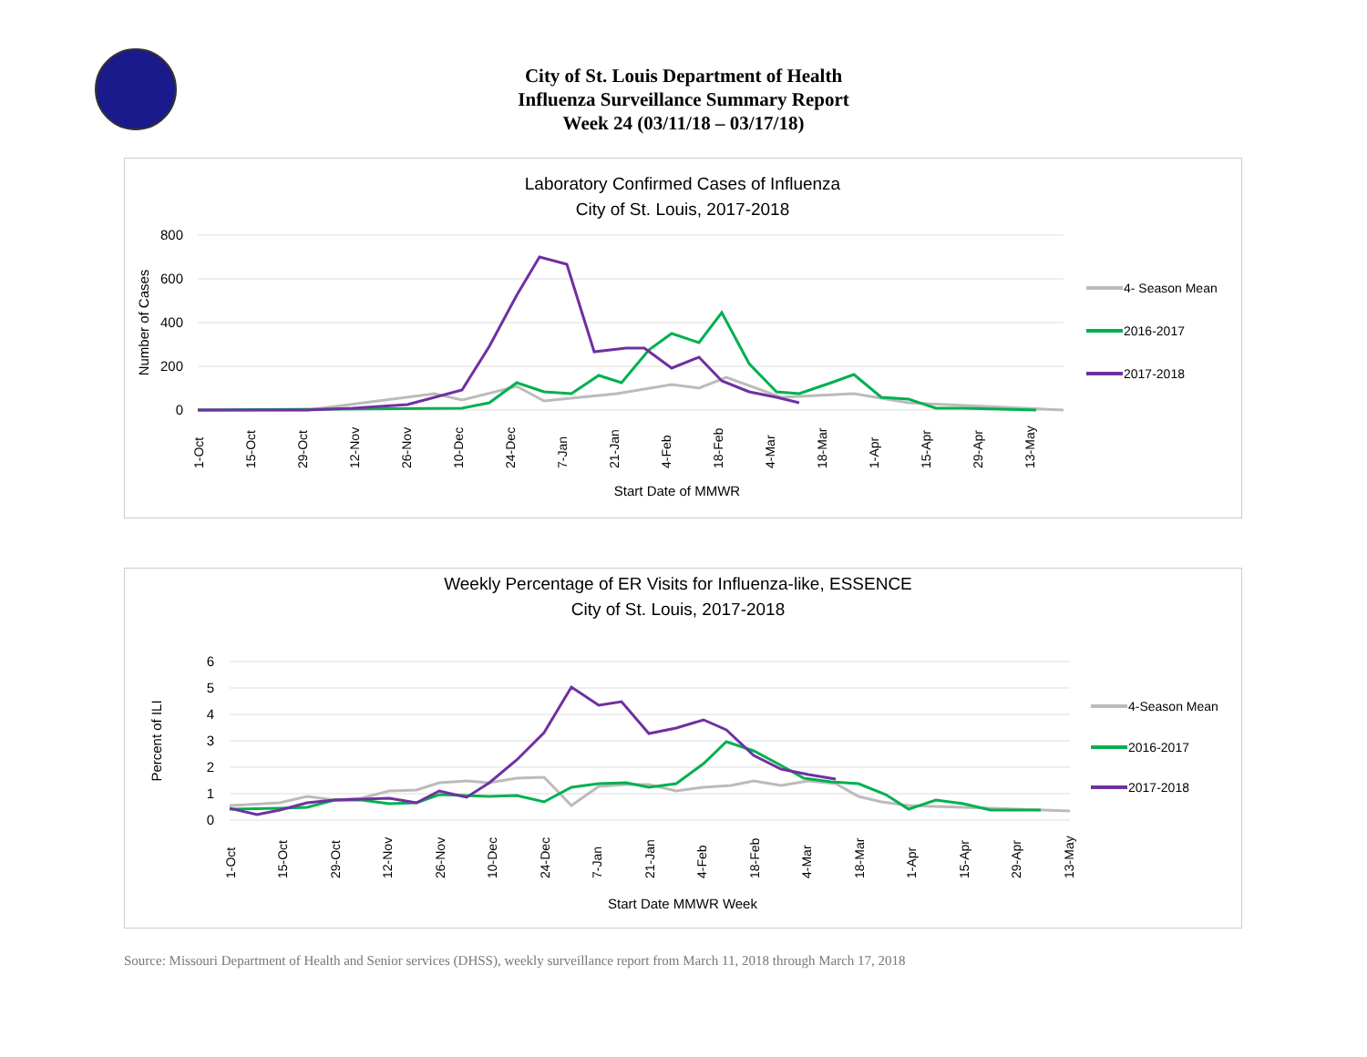City of St. Louis Department of Health
Influenza Surveillance Summary Report
Week 24 (03/11/18 – 03/17/18)
Laboratory Confirmed Cases of Influenza
City of St. Louis, 2017-2018
800
600
400
200
0
Number of Cases
1-Oct
15-Oct
29-Oct
12-Nov
26-Nov
10-Dec
24-Dec
7-Jan
21-Jan
4-Feb
18-Feb
4-Mar
18-Mar
1-Apr
15-Apr
29-Apr
13-May
Start Date of MMWR
4- Season Mean
2016-2017
2017-2018
Weekly Percentage of ER Visits for Influenza-like, ESSENCE
City of St. Louis, 2017-2018
6
5
4
3
2
1
0
Percent of ILI
1-Oct
15-Oct
29-Oct
12-Nov
26-Nov
10-Dec
24-Dec
7-Jan
21-Jan
4-Feb
18-Feb
4-Mar
18-Mar
1-Apr
15-Apr
29-Apr
13-May
Start Date MMWR Week
4-Season Mean
2016-2017
2017-2018
Source: Missouri Department of Health and Senior services (DHSS), weekly surveillance report from March 11, 2018 through March 17, 2018